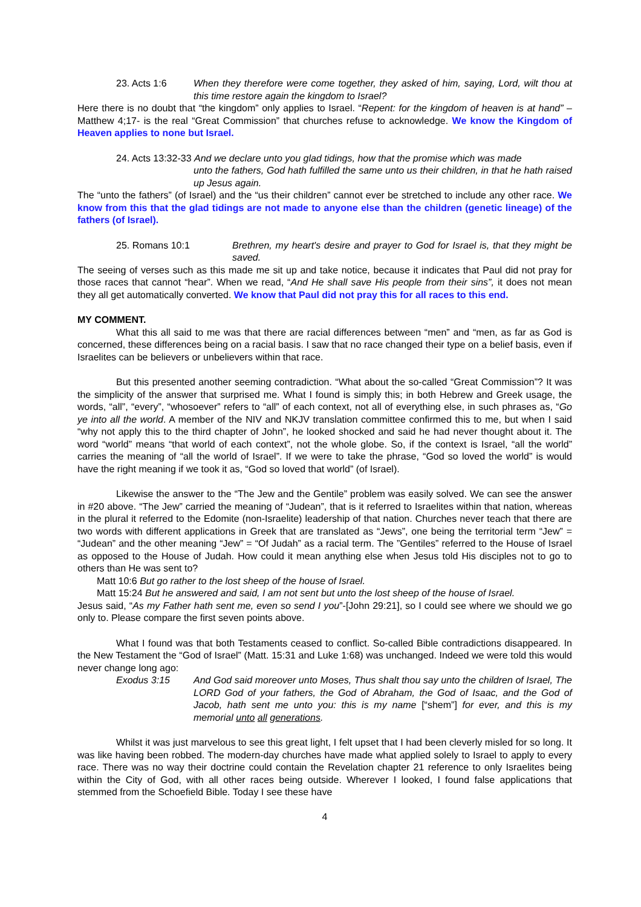23. Acts 1:6 When they therefore were come together, they asked of him, saying, Lord, wilt thou at this time restore again the kingdom to Israel?
Here there is no doubt that “the kingdom” only applies to Israel. “Repent: for the kingdom of heaven is at hand” –Matthew 4;17- is the real “Great Commission” that churches refuse to acknowledge. We know the Kingdom of Heaven applies to none but Israel.
24. Acts 13:32-33 And we declare unto you glad tidings, how that the promise which was made
unto the fathers, God hath fulfilled the same unto us their children, in that he hath raised up Jesus again.
The “unto the fathers” (of Israel) and the “us their children” cannot ever be stretched to include any other race. We know from this that the glad tidings are not made to anyone else than the children (genetic lineage) of the fathers (of Israel).
25. Romans 10:1 Brethren, my heart's desire and prayer to God for Israel is, that they might be saved.
The seeing of verses such as this made me sit up and take notice, because it indicates that Paul did not pray for those races that cannot “hear”. When we read, “And He shall save His people from their sins”, it does not mean they all get automatically converted. We know that Paul did not pray this for all races to this end.
MY COMMENT.
What this all said to me was that there are racial differences between “men” and “men, as far as God is concerned, these differences being on a racial basis. I saw that no race changed their type on a belief basis, even if Israelites can be believers or unbelievers within that race.
But this presented another seeming contradiction. “What about the so-called “Great Commission”? It was the simplicity of the answer that surprised me. What I found is simply this; in both Hebrew and Greek usage, the words, “all”, “every”, “whosoever” refers to “all” of each context, not all of everything else, in such phrases as, “Go ye into all the world. A member of the NIV and NKJV translation committee confirmed this to me, but when I said “why not apply this to the third chapter of John”, he looked shocked and said he had never thought about it. The word “world” means “that world of each context”, not the whole globe. So, if the context is Israel, “all the world” carries the meaning of “all the world of Israel”. If we were to take the phrase, “God so loved the world” is would have the right meaning if we took it as, “God so loved that world” (of Israel).
Likewise the answer to the “The Jew and the Gentile” problem was easily solved. We can see the answer in #20 above. “The Jew” carried the meaning of “Judean”, that is it referred to Israelites within that nation, whereas in the plural it referred to the Edomite (non-Israelite) leadership of that nation. Churches never teach that there are two words with different applications in Greek that are translated as “Jews”, one being the territorial term “Jew” = “Judean” and the other meaning “Jew” = “Of Judah” as a racial term. The ”Gentiles” referred to the House of Israel as opposed to the House of Judah. How could it mean anything else when Jesus told His disciples not to go to others than He was sent to?
Matt 10:6 But go rather to the lost sheep of the house of Israel.
Matt 15:24 But he answered and said, I am not sent but unto the lost sheep of the house of Israel.
Jesus said, “As my Father hath sent me, even so send I you”-[John 29:21], so I could see where we should we go only to. Please compare the first seven points above.
What I found was that both Testaments ceased to conflict. So-called Bible contradictions disappeared. In the New Testament the “God of Israel” (Matt. 15:31 and Luke 1:68) was unchanged. Indeed we were told this would never change long ago:
Exodus 3:15 And God said moreover unto Moses, Thus shalt thou say unto the children of Israel, The LORD God of your fathers, the God of Abraham, the God of Isaac, and the God of Jacob, hath sent me unto you: this is my name [“shem”] for ever, and this is my memorial unto all generations.
Whilst it was just marvelous to see this great light, I felt upset that I had been cleverly misled for so long. It was like having been robbed. The modern-day churches have made what applied solely to Israel to apply to every race. There was no way their doctrine could contain the Revelation chapter 21 reference to only Israelites being within the City of God, with all other races being outside. Wherever I looked, I found false applications that stemmed from the Schoefield Bible. Today I see these have
4